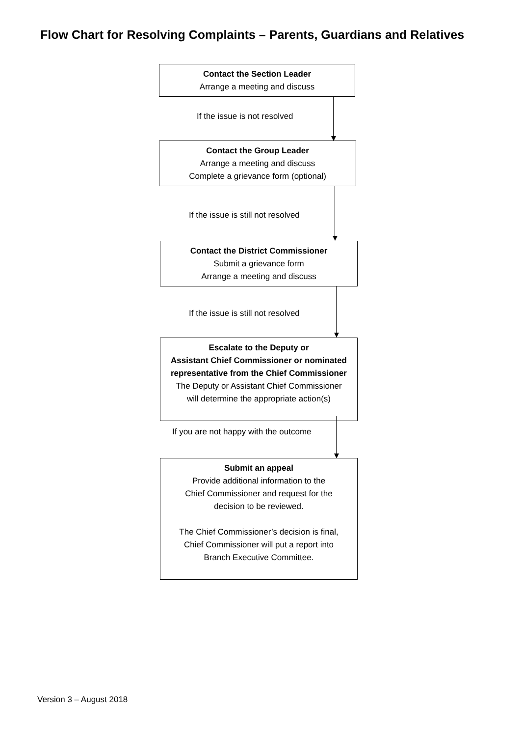Flow Chart for Resolving Complaints – Parents, Guardians and Relatives
Contact the Section Leader
Arrange a meeting and discuss
If the issue is not resolved
Contact the Group Leader
Arrange a meeting and discuss
Complete a grievance form (optional)
If the issue is still not resolved
Contact the District Commissioner
Submit a grievance form
Arrange a meeting and discuss
If the issue is still not resolved
Escalate to the Deputy or
Assistant Chief Commissioner or nominated
representative from the Chief Commissioner
The Deputy or Assistant Chief Commissioner
will determine the appropriate action(s)
If you are not happy with the outcome
Submit an appeal
Provide additional information to the
Chief Commissioner and request for the
decision to be reviewed.
The Chief Commissioner’s decision is final,
Chief Commissioner will put a report into
Branch Executive Committee.
Version 3 – August 2018